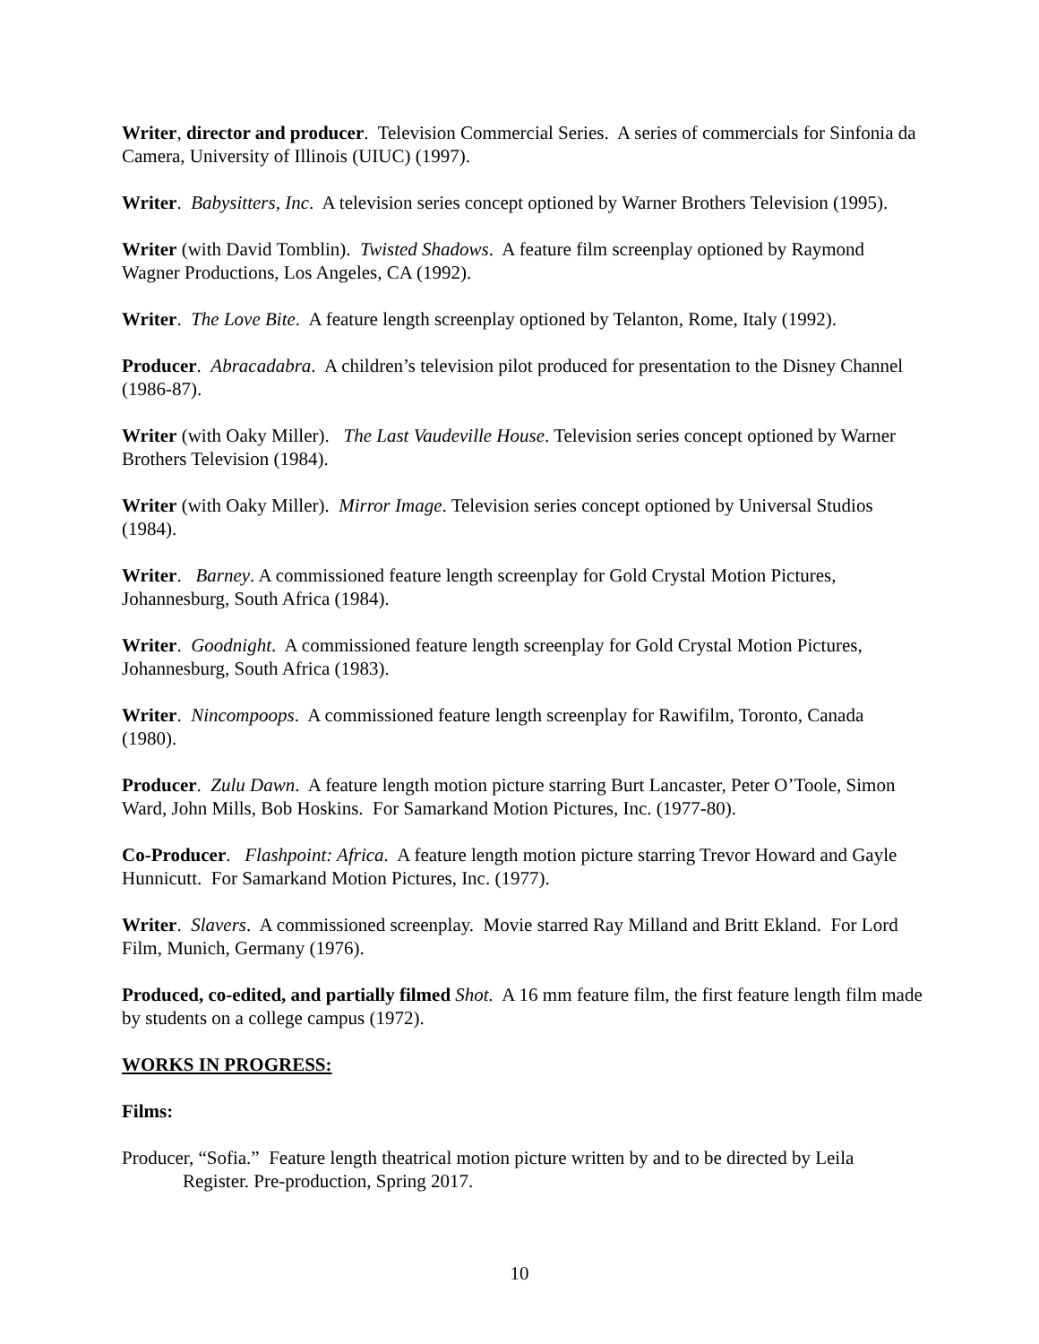Writer, director and producer. Television Commercial Series. A series of commercials for Sinfonia da Camera, University of Illinois (UIUC) (1997).
Writer. Babysitters, Inc. A television series concept optioned by Warner Brothers Television (1995).
Writer (with David Tomblin). Twisted Shadows. A feature film screenplay optioned by Raymond Wagner Productions, Los Angeles, CA (1992).
Writer. The Love Bite. A feature length screenplay optioned by Telanton, Rome, Italy (1992).
Producer. Abracadabra. A children’s television pilot produced for presentation to the Disney Channel (1986-87).
Writer (with Oaky Miller). The Last Vaudeville House. Television series concept optioned by Warner Brothers Television (1984).
Writer (with Oaky Miller). Mirror Image. Television series concept optioned by Universal Studios (1984).
Writer. Barney. A commissioned feature length screenplay for Gold Crystal Motion Pictures, Johannesburg, South Africa (1984).
Writer. Goodnight. A commissioned feature length screenplay for Gold Crystal Motion Pictures, Johannesburg, South Africa (1983).
Writer. Nincompoops. A commissioned feature length screenplay for Rawifilm, Toronto, Canada (1980).
Producer. Zulu Dawn. A feature length motion picture starring Burt Lancaster, Peter O’Toole, Simon Ward, John Mills, Bob Hoskins. For Samarkand Motion Pictures, Inc. (1977-80).
Co-Producer. Flashpoint: Africa. A feature length motion picture starring Trevor Howard and Gayle Hunnicutt. For Samarkand Motion Pictures, Inc. (1977).
Writer. Slavers. A commissioned screenplay. Movie starred Ray Milland and Britt Ekland. For Lord Film, Munich, Germany (1976).
Produced, co-edited, and partially filmed Shot. A 16 mm feature film, the first feature length film made by students on a college campus (1972).
WORKS IN PROGRESS:
Films:
Producer, “Sofia.” Feature length theatrical motion picture written by and to be directed by Leila Register. Pre-production, Spring 2017.
10